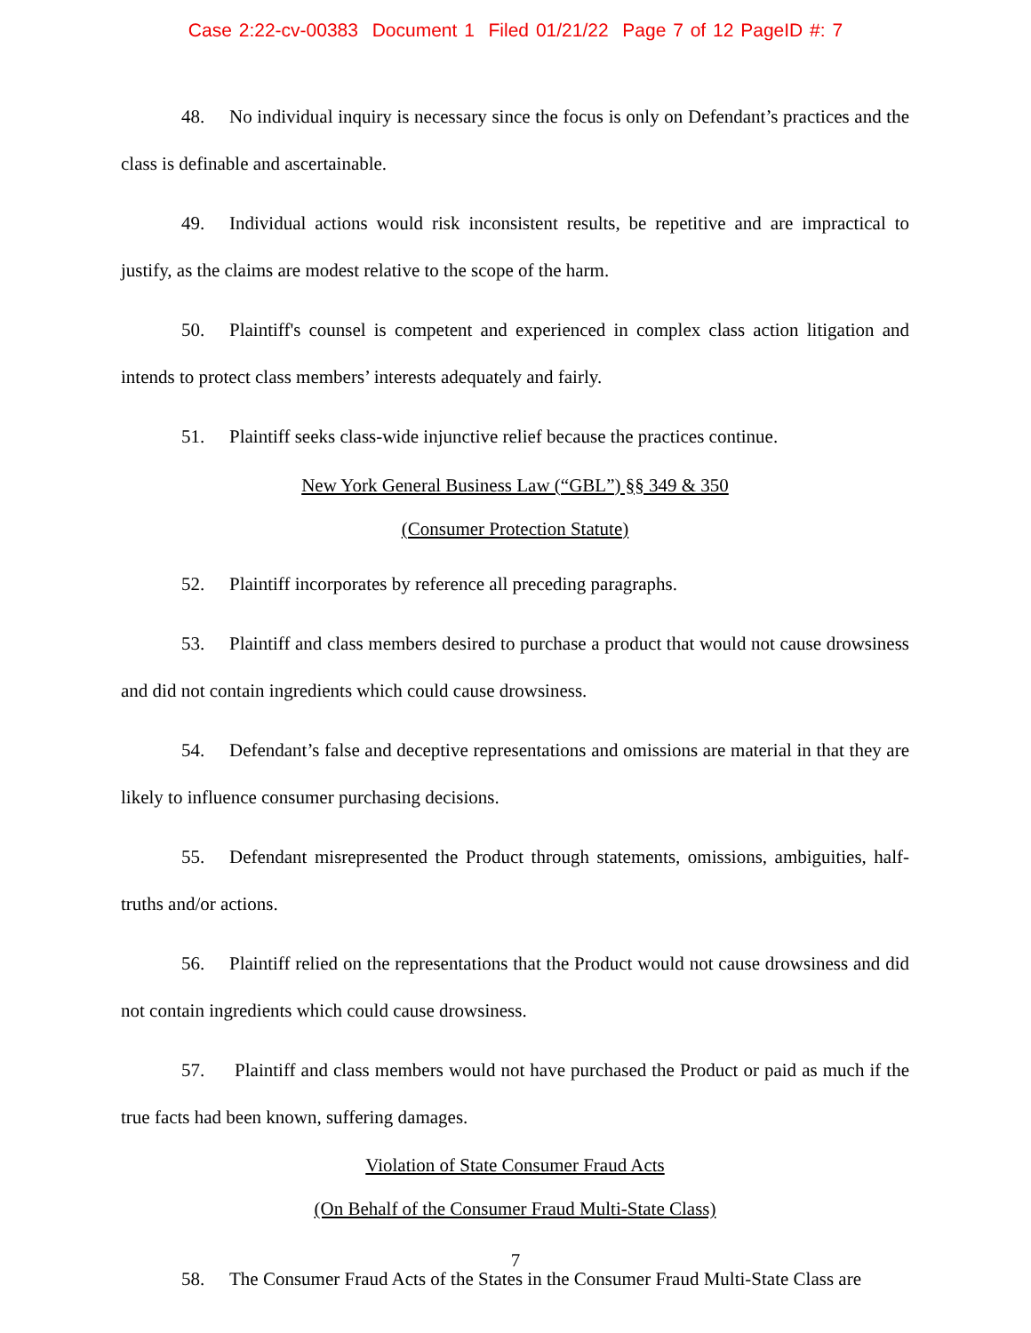Case 2:22-cv-00383 Document 1 Filed 01/21/22 Page 7 of 12 PageID #: 7
48. No individual inquiry is necessary since the focus is only on Defendant’s practices and the class is definable and ascertainable.
49. Individual actions would risk inconsistent results, be repetitive and are impractical to justify, as the claims are modest relative to the scope of the harm.
50. Plaintiff's counsel is competent and experienced in complex class action litigation and intends to protect class members’ interests adequately and fairly.
51. Plaintiff seeks class-wide injunctive relief because the practices continue.
New York General Business Law (“GBL”) §§ 349 & 350
(Consumer Protection Statute)
52. Plaintiff incorporates by reference all preceding paragraphs.
53. Plaintiff and class members desired to purchase a product that would not cause drowsiness and did not contain ingredients which could cause drowsiness.
54. Defendant’s false and deceptive representations and omissions are material in that they are likely to influence consumer purchasing decisions.
55. Defendant misrepresented the Product through statements, omissions, ambiguities, half-truths and/or actions.
56. Plaintiff relied on the representations that the Product would not cause drowsiness and did not contain ingredients which could cause drowsiness.
57. Plaintiff and class members would not have purchased the Product or paid as much if the true facts had been known, suffering damages.
Violation of State Consumer Fraud Acts
(On Behalf of the Consumer Fraud Multi-State Class)
58. The Consumer Fraud Acts of the States in the Consumer Fraud Multi-State Class are
7